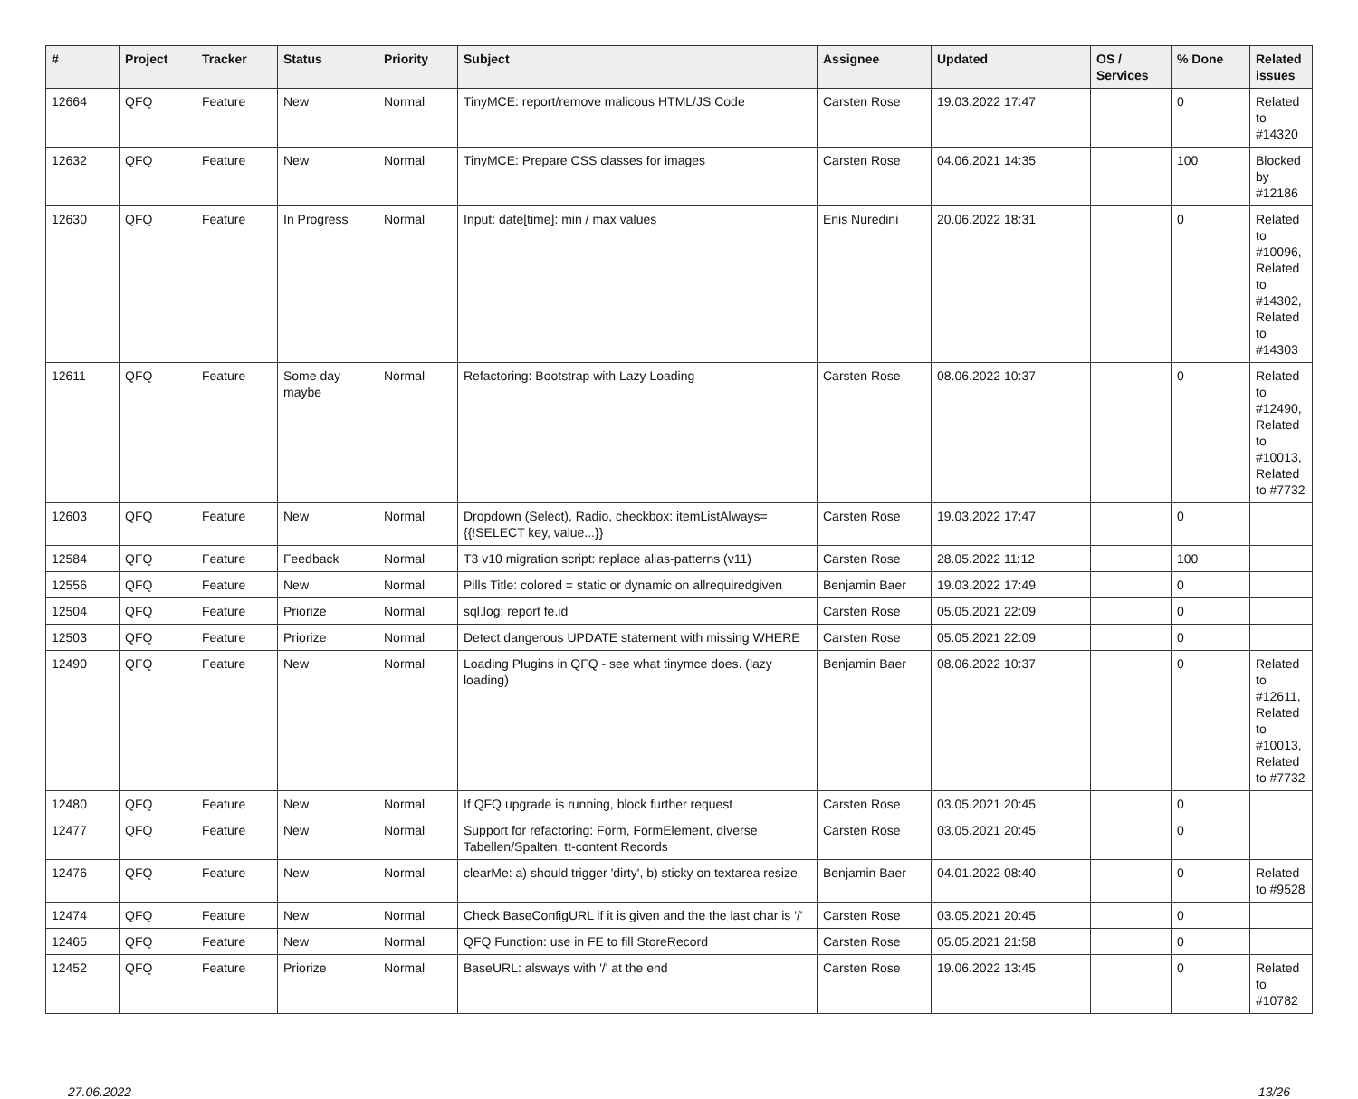| # | Project | Tracker | Status | Priority | Subject | Assignee | Updated | OS / Services | % Done | Related issues |
| --- | --- | --- | --- | --- | --- | --- | --- | --- | --- | --- |
| 12664 | QFQ | Feature | New | Normal | TinyMCE: report/remove malicous HTML/JS Code | Carsten Rose | 19.03.2022 17:47 | | 0 | Related to #14320 |
| 12632 | QFQ | Feature | New | Normal | TinyMCE: Prepare CSS classes for images | Carsten Rose | 04.06.2021 14:35 | | 100 | Blocked by #12186 |
| 12630 | QFQ | Feature | In Progress | Normal | Input: date[time]: min / max values | Enis Nuredini | 20.06.2022 18:31 | | 0 | Related to #10096, Related to #14302, Related to #14303 |
| 12611 | QFQ | Feature | Some day maybe | Normal | Refactoring: Bootstrap with Lazy Loading | Carsten Rose | 08.06.2022 10:37 | | 0 | Related to #12490, Related to #10013, Related to #7732 |
| 12603 | QFQ | Feature | New | Normal | Dropdown (Select), Radio, checkbox: itemListAlways={{!SELECT key, value...}} | Carsten Rose | 19.03.2022 17:47 | | 0 | |
| 12584 | QFQ | Feature | Feedback | Normal | T3 v10 migration script: replace alias-patterns (v11) | Carsten Rose | 28.05.2022 11:12 | | 100 | |
| 12556 | QFQ | Feature | New | Normal | Pills Title: colored = static or dynamic on allrequiredgiven | Benjamin Baer | 19.03.2022 17:49 | | 0 | |
| 12504 | QFQ | Feature | Priorize | Normal | sql.log: report fe.id | Carsten Rose | 05.05.2021 22:09 | | 0 | |
| 12503 | QFQ | Feature | Priorize | Normal | Detect dangerous UPDATE statement with missing WHERE | Carsten Rose | 05.05.2021 22:09 | | 0 | |
| 12490 | QFQ | Feature | New | Normal | Loading Plugins in QFQ - see what tinymce does. (lazy loading) | Benjamin Baer | 08.06.2022 10:37 | | 0 | Related to #12611, Related to #10013, Related to #7732 |
| 12480 | QFQ | Feature | New | Normal | If QFQ upgrade is running, block further request | Carsten Rose | 03.05.2021 20:45 | | 0 | |
| 12477 | QFQ | Feature | New | Normal | Support for refactoring: Form, FormElement, diverse Tabellen/Spalten, tt-content Records | Carsten Rose | 03.05.2021 20:45 | | 0 | |
| 12476 | QFQ | Feature | New | Normal | clearMe: a) should trigger 'dirty', b) sticky on textarea resize | Benjamin Baer | 04.01.2022 08:40 | | 0 | Related to #9528 |
| 12474 | QFQ | Feature | New | Normal | Check BaseConfigURL if it is given and the the last char is '/' | Carsten Rose | 03.05.2021 20:45 | | 0 | |
| 12465 | QFQ | Feature | New | Normal | QFQ Function: use in FE to fill StoreRecord | Carsten Rose | 05.05.2021 21:58 | | 0 | |
| 12452 | QFQ | Feature | Priorize | Normal | BaseURL: alsways with '/' at the end | Carsten Rose | 19.06.2022 13:45 | | 0 | Related to #10782 |
27.06.2022 13/26